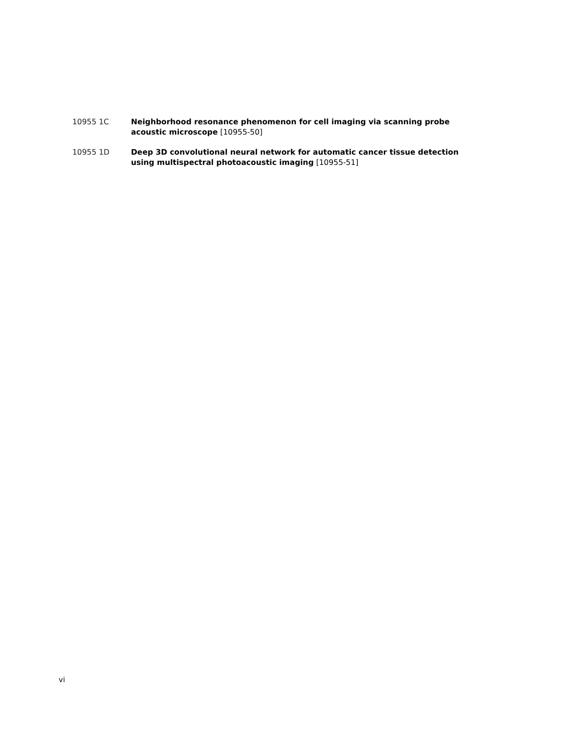10955 1C Neighborhood resonance phenomenon for cell imaging via scanning probe acoustic microscope [10955-50]
10955 1D Deep 3D convolutional neural network for automatic cancer tissue detection using multispectral photoacoustic imaging [10955-51]
vi